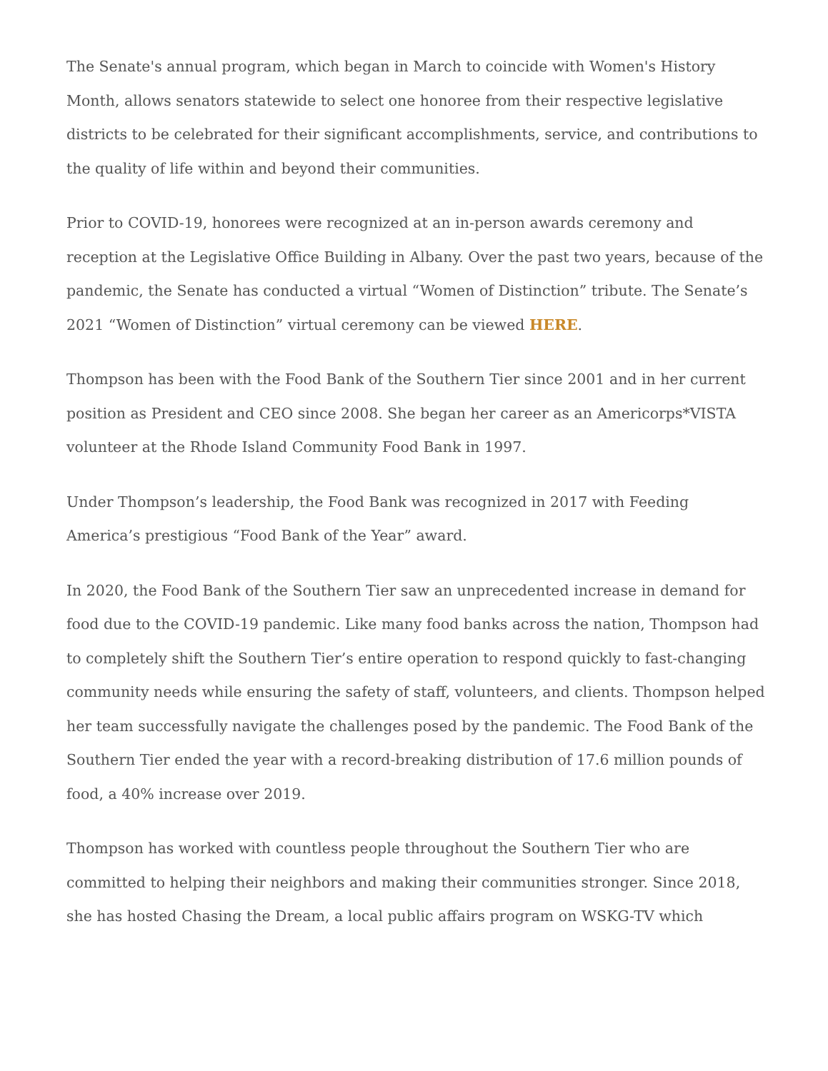The Senate's annual program, which began in March to coincide with Women's History Month, allows senators statewide to select one honoree from their respective legislative districts to be celebrated for their significant accomplishments, service, and contributions to the quality of life within and beyond their communities.
Prior to COVID-19, honorees were recognized at an in-person awards ceremony and reception at the Legislative Office Building in Albany. Over the past two years, because of the pandemic, the Senate has conducted a virtual “Women of Distinction” tribute. The Senate’s 2021 “Women of Distinction” virtual ceremony can be viewed HERE.
Thompson has been with the Food Bank of the Southern Tier since 2001 and in her current position as President and CEO since 2008. She began her career as an Americorps*VISTA volunteer at the Rhode Island Community Food Bank in 1997.
Under Thompson’s leadership, the Food Bank was recognized in 2017 with Feeding America’s prestigious “Food Bank of the Year” award.
In 2020, the Food Bank of the Southern Tier saw an unprecedented increase in demand for food due to the COVID-19 pandemic. Like many food banks across the nation, Thompson had to completely shift the Southern Tier’s entire operation to respond quickly to fast-changing community needs while ensuring the safety of staff, volunteers, and clients. Thompson helped her team successfully navigate the challenges posed by the pandemic. The Food Bank of the Southern Tier ended the year with a record-breaking distribution of 17.6 million pounds of food, a 40% increase over 2019.
Thompson has worked with countless people throughout the Southern Tier who are committed to helping their neighbors and making their communities stronger. Since 2018, she has hosted Chasing the Dream, a local public affairs program on WSKG-TV which